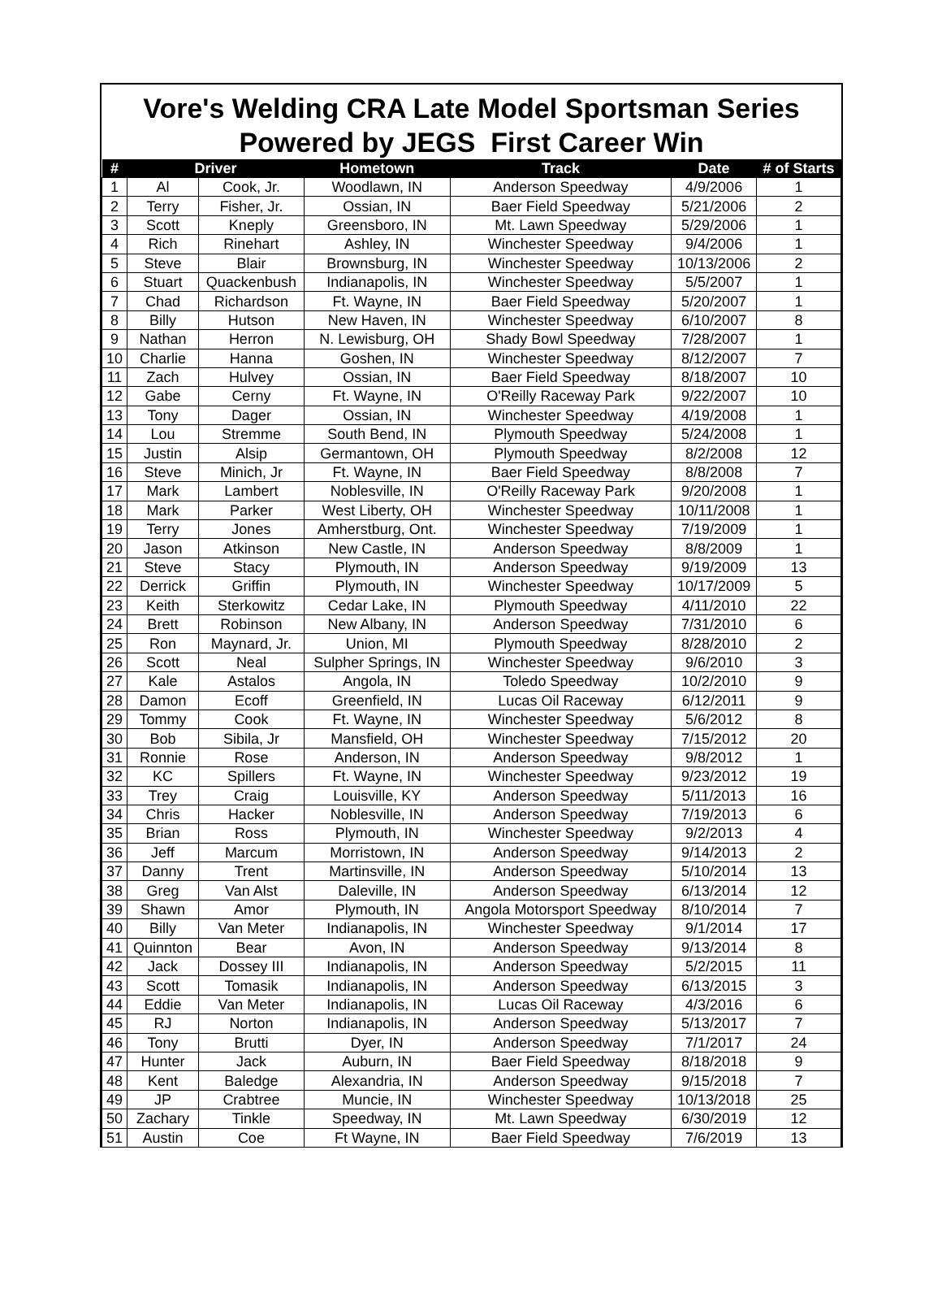Vore's Welding CRA Late Model Sportsman Series
Powered by JEGS First Career Win
| # | Driver | | Hometown | Track | Date | # of Starts |
| --- | --- | --- | --- | --- | --- | --- |
| 1 | Al | Cook, Jr. | Woodlawn, IN | Anderson Speedway | 4/9/2006 | 1 |
| 2 | Terry | Fisher, Jr. | Ossian, IN | Baer Field Speedway | 5/21/2006 | 2 |
| 3 | Scott | Kneply | Greensboro, IN | Mt. Lawn Speedway | 5/29/2006 | 1 |
| 4 | Rich | Rinehart | Ashley, IN | Winchester Speedway | 9/4/2006 | 1 |
| 5 | Steve | Blair | Brownsburg, IN | Winchester Speedway | 10/13/2006 | 2 |
| 6 | Stuart | Quackenbush | Indianapolis, IN | Winchester Speedway | 5/5/2007 | 1 |
| 7 | Chad | Richardson | Ft. Wayne, IN | Baer Field Speedway | 5/20/2007 | 1 |
| 8 | Billy | Hutson | New Haven, IN | Winchester Speedway | 6/10/2007 | 8 |
| 9 | Nathan | Herron | N. Lewisburg, OH | Shady Bowl Speedway | 7/28/2007 | 1 |
| 10 | Charlie | Hanna | Goshen, IN | Winchester Speedway | 8/12/2007 | 7 |
| 11 | Zach | Hulvey | Ossian, IN | Baer Field Speedway | 8/18/2007 | 10 |
| 12 | Gabe | Cerny | Ft. Wayne, IN | O'Reilly Raceway Park | 9/22/2007 | 10 |
| 13 | Tony | Dager | Ossian, IN | Winchester Speedway | 4/19/2008 | 1 |
| 14 | Lou | Stremme | South Bend, IN | Plymouth Speedway | 5/24/2008 | 1 |
| 15 | Justin | Alsip | Germantown, OH | Plymouth Speedway | 8/2/2008 | 12 |
| 16 | Steve | Minich, Jr | Ft. Wayne, IN | Baer Field Speedway | 8/8/2008 | 7 |
| 17 | Mark | Lambert | Noblesville, IN | O'Reilly Raceway Park | 9/20/2008 | 1 |
| 18 | Mark | Parker | West Liberty, OH | Winchester Speedway | 10/11/2008 | 1 |
| 19 | Terry | Jones | Amherstburg, Ont. | Winchester Speedway | 7/19/2009 | 1 |
| 20 | Jason | Atkinson | New Castle, IN | Anderson Speedway | 8/8/2009 | 1 |
| 21 | Steve | Stacy | Plymouth, IN | Anderson Speedway | 9/19/2009 | 13 |
| 22 | Derrick | Griffin | Plymouth, IN | Winchester Speedway | 10/17/2009 | 5 |
| 23 | Keith | Sterkowitz | Cedar Lake, IN | Plymouth Speedway | 4/11/2010 | 22 |
| 24 | Brett | Robinson | New Albany, IN | Anderson Speedway | 7/31/2010 | 6 |
| 25 | Ron | Maynard, Jr. | Union, MI | Plymouth Speedway | 8/28/2010 | 2 |
| 26 | Scott | Neal | Sulpher Springs, IN | Winchester Speedway | 9/6/2010 | 3 |
| 27 | Kale | Astalos | Angola, IN | Toledo Speedway | 10/2/2010 | 9 |
| 28 | Damon | Ecoff | Greenfield, IN | Lucas Oil Raceway | 6/12/2011 | 9 |
| 29 | Tommy | Cook | Ft. Wayne, IN | Winchester Speedway | 5/6/2012 | 8 |
| 30 | Bob | Sibila, Jr | Mansfield, OH | Winchester Speedway | 7/15/2012 | 20 |
| 31 | Ronnie | Rose | Anderson, IN | Anderson Speedway | 9/8/2012 | 1 |
| 32 | KC | Spillers | Ft. Wayne, IN | Winchester Speedway | 9/23/2012 | 19 |
| 33 | Trey | Craig | Louisville, KY | Anderson Speedway | 5/11/2013 | 16 |
| 34 | Chris | Hacker | Noblesville, IN | Anderson Speedway | 7/19/2013 | 6 |
| 35 | Brian | Ross | Plymouth, IN | Winchester Speedway | 9/2/2013 | 4 |
| 36 | Jeff | Marcum | Morristown, IN | Anderson Speedway | 9/14/2013 | 2 |
| 37 | Danny | Trent | Martinsville, IN | Anderson Speedway | 5/10/2014 | 13 |
| 38 | Greg | Van Alst | Daleville, IN | Anderson Speedway | 6/13/2014 | 12 |
| 39 | Shawn | Amor | Plymouth, IN | Angola Motorsport Speedway | 8/10/2014 | 7 |
| 40 | Billy | Van Meter | Indianapolis, IN | Winchester Speedway | 9/1/2014 | 17 |
| 41 | Quinnton | Bear | Avon, IN | Anderson Speedway | 9/13/2014 | 8 |
| 42 | Jack | Dossey III | Indianapolis, IN | Anderson Speedway | 5/2/2015 | 11 |
| 43 | Scott | Tomasik | Indianapolis, IN | Anderson Speedway | 6/13/2015 | 3 |
| 44 | Eddie | Van Meter | Indianapolis, IN | Lucas Oil Raceway | 4/3/2016 | 6 |
| 45 | RJ | Norton | Indianapolis, IN | Anderson Speedway | 5/13/2017 | 7 |
| 46 | Tony | Brutti | Dyer, IN | Anderson Speedway | 7/1/2017 | 24 |
| 47 | Hunter | Jack | Auburn, IN | Baer Field Speedway | 8/18/2018 | 9 |
| 48 | Kent | Baledge | Alexandria, IN | Anderson Speedway | 9/15/2018 | 7 |
| 49 | JP | Crabtree | Muncie, IN | Winchester Speedway | 10/13/2018 | 25 |
| 50 | Zachary | Tinkle | Speedway, IN | Mt. Lawn Speedway | 6/30/2019 | 12 |
| 51 | Austin | Coe | Ft Wayne, IN | Baer Field Speedway | 7/6/2019 | 13 |